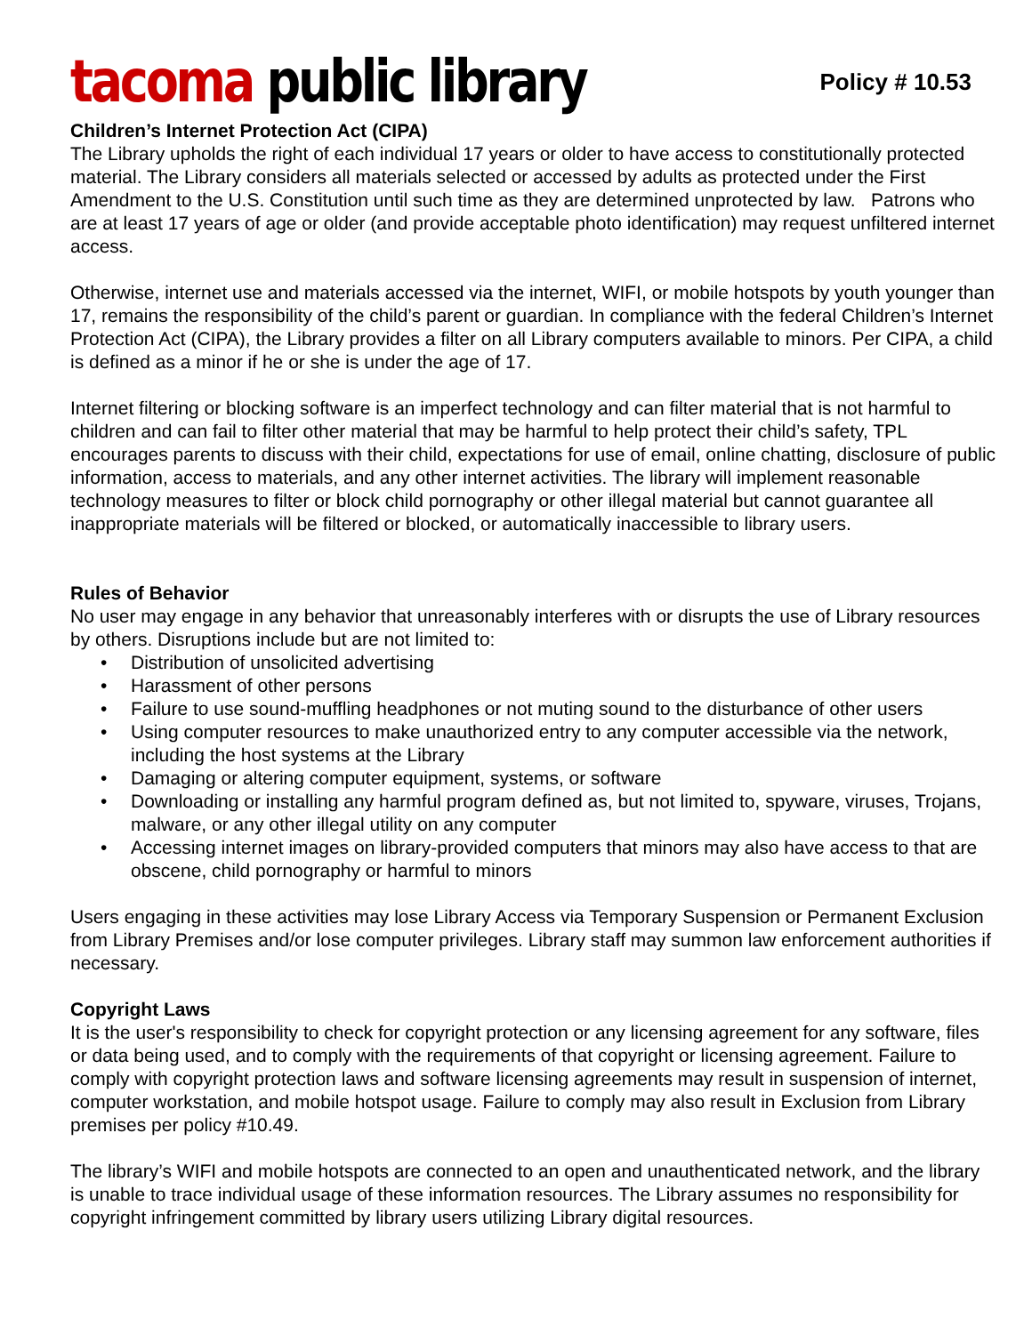tacoma public library
Policy # 10.53
Children’s Internet Protection Act (CIPA)
The Library upholds the right of each individual 17 years or older to have access to constitutionally protected material. The Library considers all materials selected or accessed by adults as protected under the First Amendment to the U.S. Constitution until such time as they are determined unprotected by law. Patrons who are at least 17 years of age or older (and provide acceptable photo identification) may request unfiltered internet access.
Otherwise, internet use and materials accessed via the internet, WIFI, or mobile hotspots by youth younger than 17, remains the responsibility of the child’s parent or guardian. In compliance with the federal Children’s Internet Protection Act (CIPA), the Library provides a filter on all Library computers available to minors. Per CIPA, a child is defined as a minor if he or she is under the age of 17.
Internet filtering or blocking software is an imperfect technology and can filter material that is not harmful to children and can fail to filter other material that may be harmful to help protect their child’s safety, TPL encourages parents to discuss with their child, expectations for use of email, online chatting, disclosure of public information, access to materials, and any other internet activities. The library will implement reasonable technology measures to filter or block child pornography or other illegal material but cannot guarantee all inappropriate materials will be filtered or blocked, or automatically inaccessible to library users.
Rules of Behavior
No user may engage in any behavior that unreasonably interferes with or disrupts the use of Library resources by others. Disruptions include but are not limited to:
• Distribution of unsolicited advertising
• Harassment of other persons
• Failure to use sound-muffling headphones or not muting sound to the disturbance of other users
• Using computer resources to make unauthorized entry to any computer accessible via the network, including the host systems at the Library
• Damaging or altering computer equipment, systems, or software
• Downloading or installing any harmful program defined as, but not limited to, spyware, viruses, Trojans, malware, or any other illegal utility on any computer
• Accessing internet images on library-provided computers that minors may also have access to that are obscene, child pornography or harmful to minors
Users engaging in these activities may lose Library Access via Temporary Suspension or Permanent Exclusion from Library Premises and/or lose computer privileges. Library staff may summon law enforcement authorities if necessary.
Copyright Laws
It is the user's responsibility to check for copyright protection or any licensing agreement for any software, files or data being used, and to comply with the requirements of that copyright or licensing agreement. Failure to comply with copyright protection laws and software licensing agreements may result in suspension of internet, computer workstation, and mobile hotspot usage. Failure to comply may also result in Exclusion from Library premises per policy #10.49.
The library’s WIFI and mobile hotspots are connected to an open and unauthenticated network, and the library is unable to trace individual usage of these information resources. The Library assumes no responsibility for copyright infringement committed by library users utilizing Library digital resources.